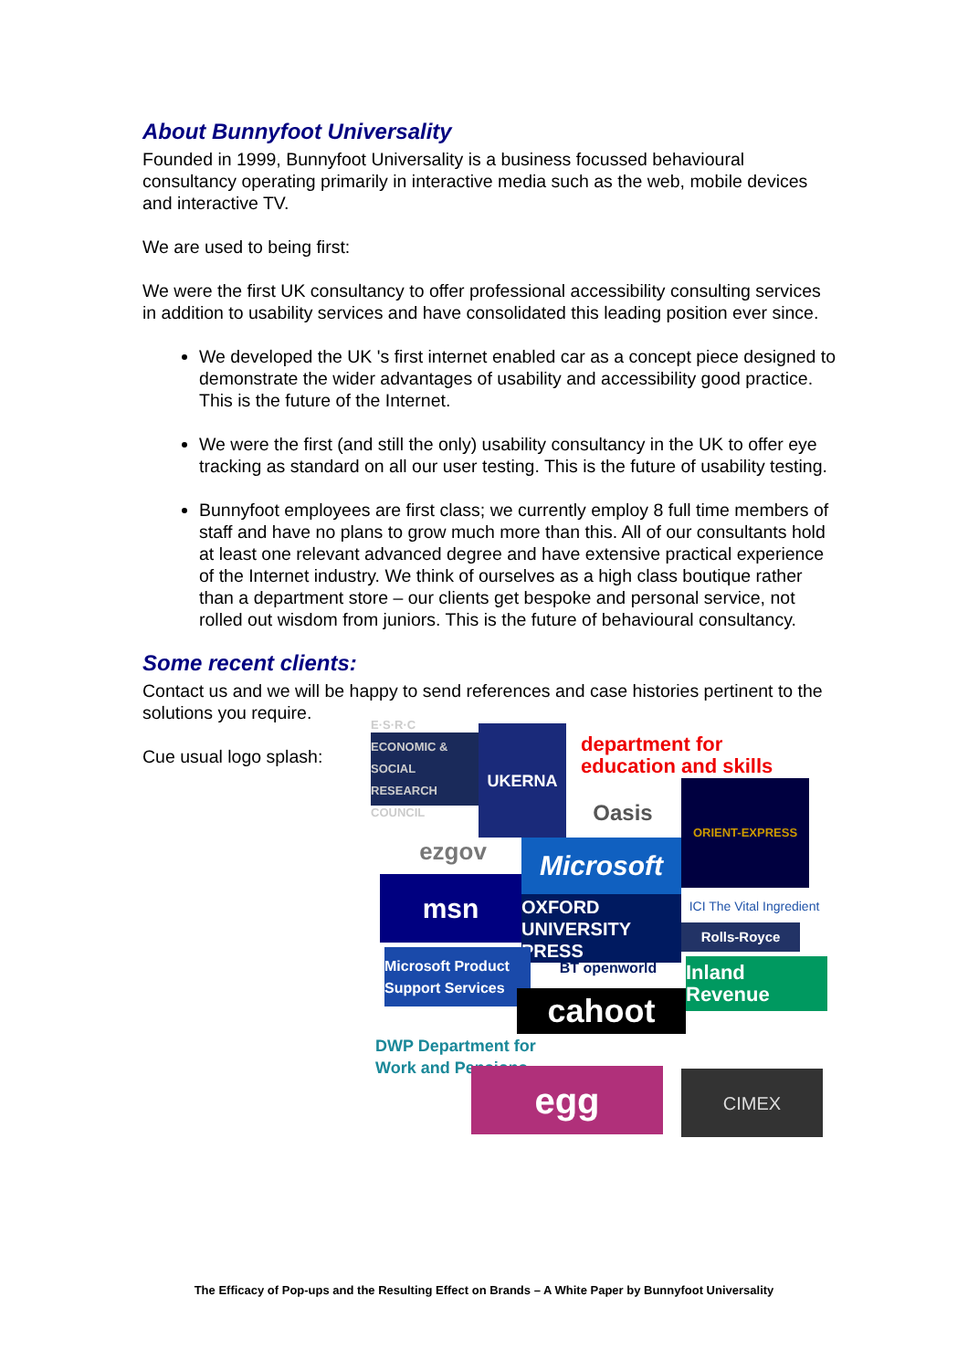About Bunnyfoot Universality
Founded in 1999, Bunnyfoot Universality is a business focussed behavioural consultancy operating primarily in interactive media such as the web, mobile devices and interactive TV.
We are used to being first:
We were the first UK consultancy to offer professional accessibility consulting services in addition to usability services and have consolidated this leading position ever since.
We developed the UK 's first internet enabled car as a concept piece designed to demonstrate the wider advantages of usability and accessibility good practice. This is the future of the Internet.
We were the first (and still the only) usability consultancy in the UK to offer eye tracking as standard on all our user testing. This is the future of usability testing.
Bunnyfoot employees are first class; we currently employ 8 full time members of staff and have no plans to grow much more than this. All of our consultants hold at least one relevant advanced degree and have extensive practical experience of the Internet industry. We think of ourselves as a high class boutique rather than a department store – our clients get bespoke and personal service, not rolled out wisdom from juniors. This is the future of behavioural consultancy.
Some recent clients:
Contact us and we will be happy to send references and case histories pertinent to the solutions you require.
Cue usual logo splash:
E·S·R·C ECONOMIC & SOCIAL RESEARCH COUNCIL
UKERNA
department for education and skills
Oasis
ORIENT-EXPRESS
ezgov Microsoft
msn
OXFORD UNIVERSITY PRESS
ICI The Vital Ingredient
Rolls-Royce
Microsoft Product Support Services
BT openworld
Inland Revenue
cahoot
DWP Department for Work and Pensions
egg CIMEX
The Efficacy of Pop-ups and the Resulting Effect on Brands – A White Paper by Bunnyfoot Universality